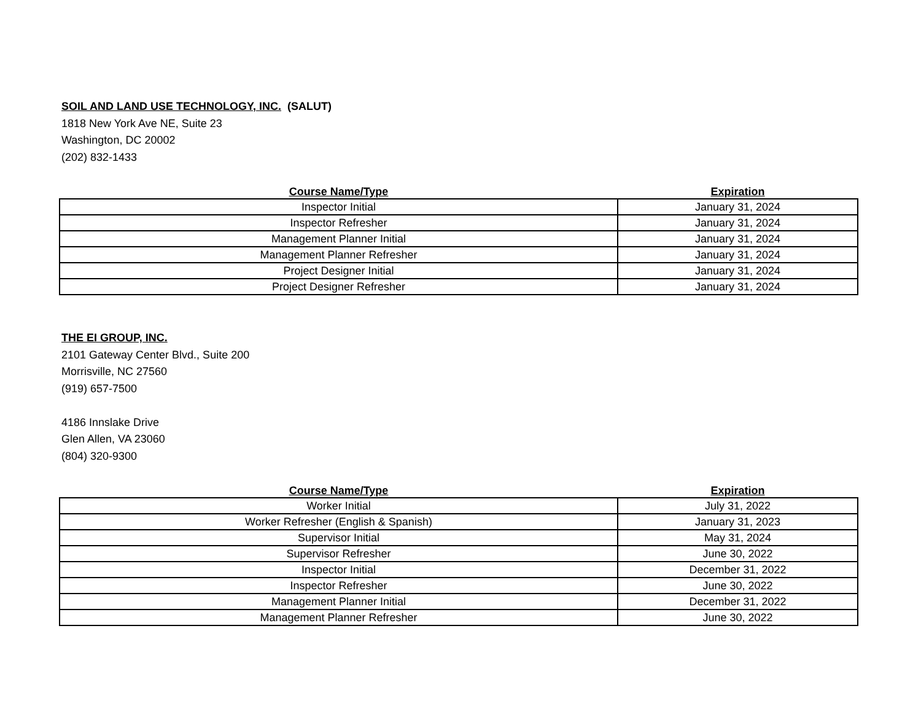SOIL AND LAND USE TECHNOLOGY, INC. (SALUT)
1818 New York Ave NE, Suite 23
Washington, DC 20002
(202) 832-1433
| Course Name/Type | Expiration |
| --- | --- |
| Inspector Initial | January 31, 2024 |
| Inspector Refresher | January 31, 2024 |
| Management Planner Initial | January 31, 2024 |
| Management Planner Refresher | January 31, 2024 |
| Project Designer Initial | January 31, 2024 |
| Project Designer Refresher | January 31, 2024 |
THE EI GROUP, INC.
2101 Gateway Center Blvd., Suite 200
Morrisville, NC 27560
(919) 657-7500
4186 Innslake Drive
Glen Allen, VA 23060
(804) 320-9300
| Course Name/Type | Expiration |
| --- | --- |
| Worker Initial | July 31, 2022 |
| Worker Refresher (English & Spanish) | January 31, 2023 |
| Supervisor Initial | May 31, 2024 |
| Supervisor Refresher | June 30, 2022 |
| Inspector Initial | December 31, 2022 |
| Inspector Refresher | June 30, 2022 |
| Management Planner Initial | December 31, 2022 |
| Management Planner Refresher | June 30, 2022 |